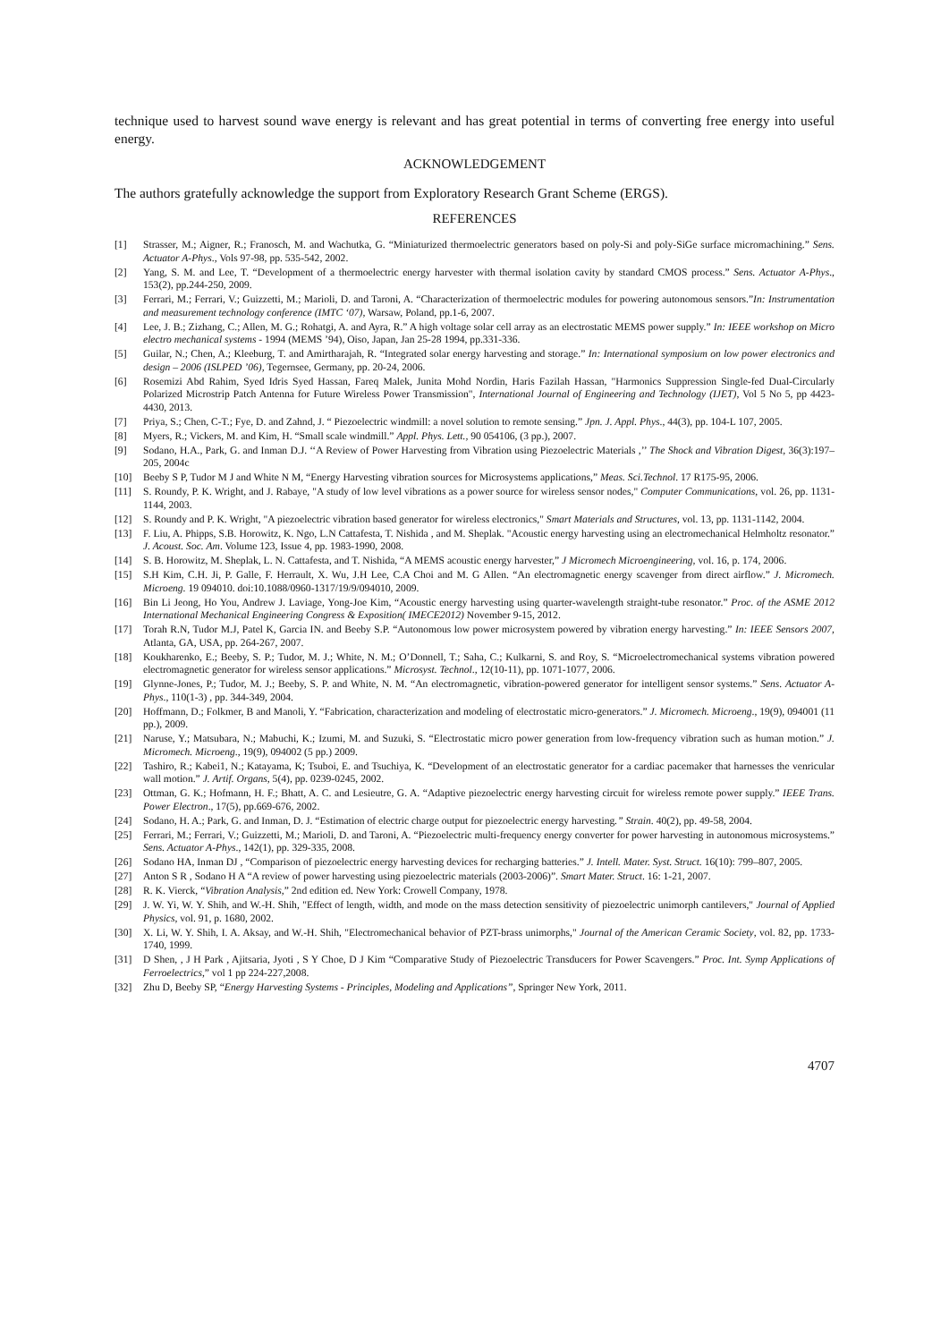technique used to harvest sound wave energy is relevant and has great potential in terms of converting free energy into useful energy.
ACKNOWLEDGEMENT
The authors gratefully acknowledge the support from Exploratory Research Grant Scheme (ERGS).
REFERENCES
[1] Strasser, M.; Aigner, R.; Franosch, M. and Wachutka, G. “Miniaturized thermoelectric generators based on poly-Si and poly-SiGe surface micromachining.” Sens. Actuator A-Phys., Vols 97-98, pp. 535-542, 2002.
[2] Yang, S. M. and Lee, T. “Development of a thermoelectric energy harvester with thermal isolation cavity by standard CMOS process.” Sens. Actuator A-Phys., 153(2), pp.244-250, 2009.
[3] Ferrari, M.; Ferrari, V.; Guizzetti, M.; Marioli, D. and Taroni, A. “Characterization of thermoelectric modules for powering autonomous sensors.”In: Instrumentation and measurement technology conference (IMTC ‘07), Warsaw, Poland, pp.1-6, 2007.
[4] Lee, J. B.; Zizhang, C.; Allen, M. G.; Rohatgi, A. and Ayra, R.” A high voltage solar cell array as an electrostatic MEMS power supply.” In: IEEE workshop on Micro electro mechanical systems - 1994 (MEMS ’94), Oiso, Japan, Jan 25-28 1994, pp.331-336.
[5] Guilar, N.; Chen, A.; Kleeburg, T. and Amirtharajah, R. “Integrated solar energy harvesting and storage.” In: International symposium on low power electronics and design – 2006 (ISLPED ’06), Tegernsee, Germany, pp. 20-24, 2006.
[6] Rosemizi Abd Rahim, Syed Idris Syed Hassan, Fareq Malek, Junita Mohd Nordin, Haris Fazilah Hassan, "Harmonics Suppression Single-fed Dual-Circularly Polarized Microstrip Patch Antenna for Future Wireless Power Transmission", International Journal of Engineering and Technology (IJET), Vol 5 No 5, pp 4423-4430, 2013.
[7] Priya, S.; Chen, C-T.; Fye, D. and Zahnd, J. “ Piezoelectric windmill: a novel solution to remote sensing.” Jpn. J. Appl. Phys., 44(3), pp. 104-L 107, 2005.
[8] Myers, R.; Vickers, M. and Kim, H. “Small scale windmill.” Appl. Phys. Lett., 90 054106, (3 pp.), 2007.
[9] Sodano, H.A., Park, G. and Inman D.J. ‘‘A Review of Power Harvesting from Vibration using Piezoelectric Materials ,’’ The Shock and Vibration Digest, 36(3):197–205, 2004c
[10] Beeby S P, Tudor M J and White N M, “Energy Harvesting vibration sources for Microsystems applications,” Meas. Sci.Technol. 17 R175-95, 2006.
[11] S. Roundy, P. K. Wright, and J. Rabaye, "A study of low level vibrations as a power source for wireless sensor nodes," Computer Communications, vol. 26, pp. 1131-1144, 2003.
[12] S. Roundy and P. K. Wright, "A piezoelectric vibration based generator for wireless electronics," Smart Materials and Structures, vol. 13, pp. 1131-1142, 2004.
[13] F. Liu, A. Phipps, S.B. Horowitz, K. Ngo, L.N Cattafesta, T. Nishida , and M. Sheplak. "Acoustic energy harvesting using an electromechanical Helmholtz resonator.” J. Acoust. Soc. Am. Volume 123, Issue 4, pp. 1983-1990, 2008.
[14] S. B. Horowitz, M. Sheplak, L. N. Cattafesta, and T. Nishida, “A MEMS acoustic energy harvester,” J Micromech Microengineering, vol. 16, p. 174, 2006.
[15] S.H Kim, C.H. Ji, P. Galle, F. Herrault, X. Wu, J.H Lee, C.A Choi and M. G Allen. “An electromagnetic energy scavenger from direct airflow.” J. Micromech. Microeng. 19 094010. doi:10.1088/0960-1317/19/9/094010, 2009.
[16] Bin Li Jeong, Ho You, Andrew J. Laviage, Yong-Joe Kim, “Acoustic energy harvesting using quarter-wavelength straight-tube resonator.” Proc. of the ASME 2012 International Mechanical Engineering Congress & Exposition( IMECE2012) November 9-15, 2012.
[17] Torah R.N, Tudor M.J, Patel K, Garcia IN. and Beeby S.P. “Autonomous low power microsystem powered by vibration energy harvesting.” In: IEEE Sensors 2007, Atlanta, GA, USA, pp. 264-267, 2007.
[18] Koukharenko, E.; Beeby, S. P.; Tudor, M. J.; White, N. M.; O’Donnell, T.; Saha, C.; Kulkarni, S. and Roy, S. “Microelectromechanical systems vibration powered electromagnetic generator for wireless sensor applications.” Microsyst. Technol., 12(10-11), pp. 1071-1077, 2006.
[19] Glynne-Jones, P.; Tudor, M. J.; Beeby, S. P. and White, N. M. “An electromagnetic, vibration-powered generator for intelligent sensor systems.” Sens. Actuator A-Phys., 110(1-3) , pp. 344-349, 2004.
[20] Hoffmann, D.; Folkmer, B and Manoli, Y. “Fabrication, characterization and modeling of electrostatic micro-generators.” J. Micromech. Microeng., 19(9), 094001 (11 pp.), 2009.
[21] Naruse, Y.; Matsubara, N.; Mabuchi, K.; Izumi, M. and Suzuki, S. “Electrostatic micro power generation from low-frequency vibration such as human motion.” J. Micromech. Microeng., 19(9), 094002 (5 pp.) 2009.
[22] Tashiro, R.; Kabei1, N.; Katayama, K; Tsuboi, E. and Tsuchiya, K. “Development of an electrostatic generator for a cardiac pacemaker that harnesses the venricular wall motion.” J. Artif. Organs, 5(4), pp. 0239-0245, 2002.
[23] Ottman, G. K.; Hofmann, H. F.; Bhatt, A. C. and Lesieutre, G. A. “Adaptive piezoelectric energy harvesting circuit for wireless remote power supply.” IEEE Trans. Power Electron., 17(5), pp.669-676, 2002.
[24] Sodano, H. A.; Park, G. and Inman, D. J. “Estimation of electric charge output for piezoelectric energy harvesting.” Strain. 40(2), pp. 49-58, 2004.
[25] Ferrari, M.; Ferrari, V.; Guizzetti, M.; Marioli, D. and Taroni, A. “Piezoelectric multi-frequency energy converter for power harvesting in autonomous microsystems.” Sens. Actuator A-Phys., 142(1), pp. 329-335, 2008.
[26] Sodano HA, Inman DJ , “Comparison of piezoelectric energy harvesting devices for recharging batteries.” J. Intell. Mater. Syst. Struct. 16(10): 799–807, 2005.
[27] Anton S R , Sodano H A “A review of power harvesting using piezoelectric materials (2003-2006)”. Smart Mater. Struct. 16: 1-21, 2007.
[28] R. K. Vierck, “Vibration Analysis,” 2nd edition ed. New York: Crowell Company, 1978.
[29] J. W. Yi, W. Y. Shih, and W.-H. Shih, "Effect of length, width, and mode on the mass detection sensitivity of piezoelectric unimorph cantilevers," Journal of Applied Physics, vol. 91, p. 1680, 2002.
[30] X. Li, W. Y. Shih, I. A. Aksay, and W.-H. Shih, "Electromechanical behavior of PZT-brass unimorphs," Journal of the American Ceramic Society, vol. 82, pp. 1733-1740, 1999.
[31] D Shen, , J H Park , Ajitsaria, Jyoti , S Y Choe, D J Kim “Comparative Study of Piezoelectric Transducers for Power Scavengers.” Proc. Int. Symp Applications of Ferroelectrics,” vol 1 pp 224-227,2008.
[32] Zhu D, Beeby SP, “Energy Harvesting Systems - Principles, Modeling and Applications”, Springer New York, 2011.
4707